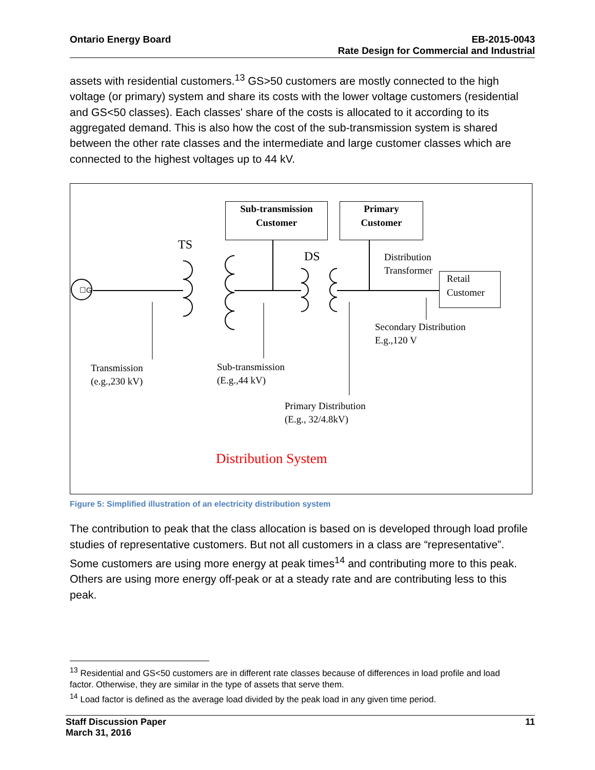Ontario Energy Board EB-2015-0043
Rate Design for Commercial and Industrial
assets with residential customers.<sup>13</sup> GS>50 customers are mostly connected to the high voltage (or primary) system and share its costs with the lower voltage customers (residential and GS<50 classes). Each classes' share of the costs is allocated to it according to its aggregated demand. This is also how the cost of the sub-transmission system is shared between the other rate classes and the intermediate and large customer classes which are connected to the highest voltages up to 44 kV.
TS
DS
Sub-transmission
Customer
Primary
Customer
Distribution
Transformer
Retail
Customer
Secondary Distribution
E.g.,120 V
Transmission
(e.g.,230 kV)
Sub-transmission
(E.g.,44 kV)
Primary Distribution
(E.g., 32/4.8kV)
☐G
Distribution System
Figure 5: Simplified illustration of an electricity distribution system
The contribution to peak that the class allocation is based on is developed through load profile studies of representative customers. But not all customers in a class are “representative”. Some customers are using more energy at peak times<sup>14</sup> and contributing more to this peak. Others are using more energy off-peak or at a steady rate and are contributing less to this peak.
<sup>13</sup> Residential and GS<50 customers are in different rate classes because of differences in load profile and load factor. Otherwise, they are similar in the type of assets that serve them.
<sup>14</sup> Load factor is defined as the average load divided by the peak load in any given time period.
Staff Discussion Paper
March 31, 2016
11